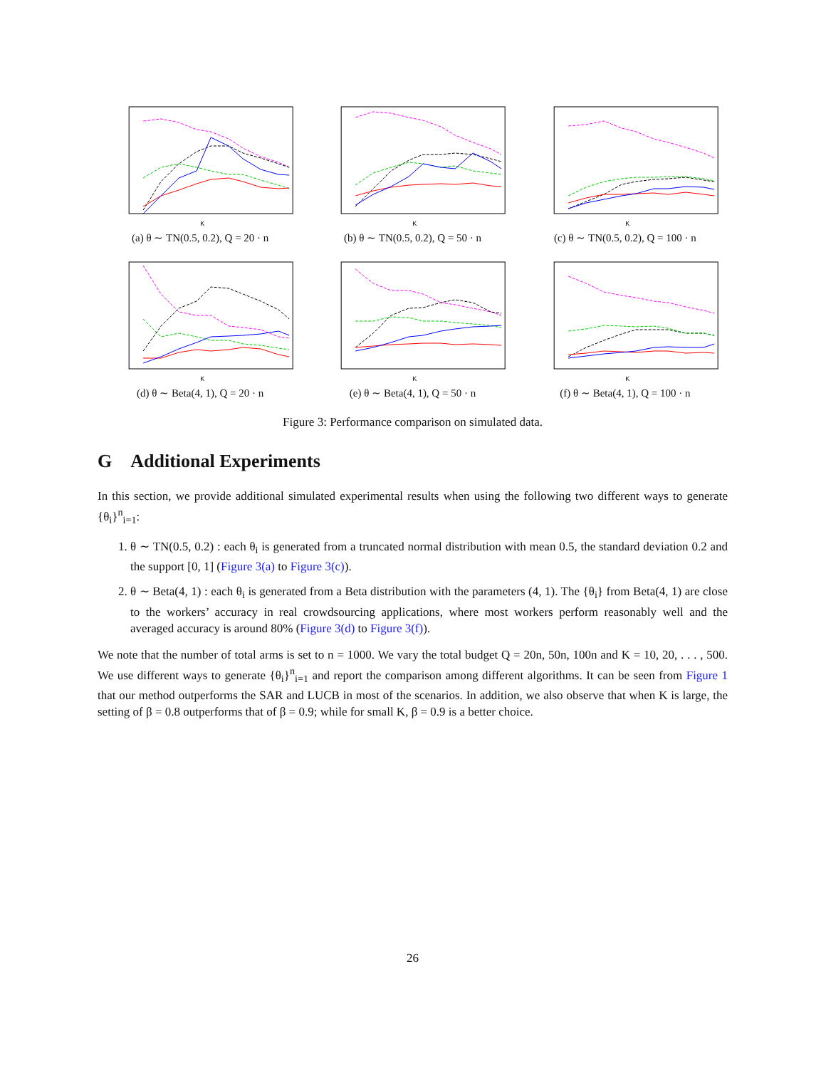K
(a) θ ∼ TN(0.5, 0.2), Q = 20 · n
K
(b) θ ∼ TN(0.5, 0.2), Q = 50 · n
K
(c) θ ∼ TN(0.5, 0.2), Q = 100 · n
K
(d) θ ∼ Beta(4, 1), Q = 20 · n
K
(e) θ ∼ Beta(4, 1), Q = 50 · n
K
(f) θ ∼ Beta(4, 1), Q = 100 · n
Figure 3: Performance comparison on simulated data.
G Additional Experiments
In this section, we provide additional simulated experimental results when using the following two different ways to generate {θ<sub>i</sub>}<sup>n</sup><sub>i=1</sub>:
1. θ ∼ TN(0.5, 0.2) : each θ<sub>i</sub> is generated from a truncated normal distribution with mean 0.5, the standard deviation 0.2 and the support [0, 1] (Figure 3(a) to Figure 3(c)).
2. θ ∼ Beta(4, 1) : each θ<sub>i</sub> is generated from a Beta distribution with the parameters (4, 1). The {θ<sub>i</sub>} from Beta(4, 1) are close to the workers’ accuracy in real crowdsourcing applications, where most workers perform reasonably well and the averaged accuracy is around 80% (Figure 3(d) to Figure 3(f)).
We note that the number of total arms is set to n = 1000. We vary the total budget Q = 20n, 50n, 100n and K = 10, 20, . . . , 500. We use different ways to generate {θ<sub>i</sub>}<sup>n</sup><sub>i=1</sub> and report the comparison among different algorithms. It can be seen from Figure 1 that our method outperforms the SAR and LUCB in most of the scenarios. In addition, we also observe that when K is large, the setting of β = 0.8 outperforms that of β = 0.9; while for small K, β = 0.9 is a better choice.
26